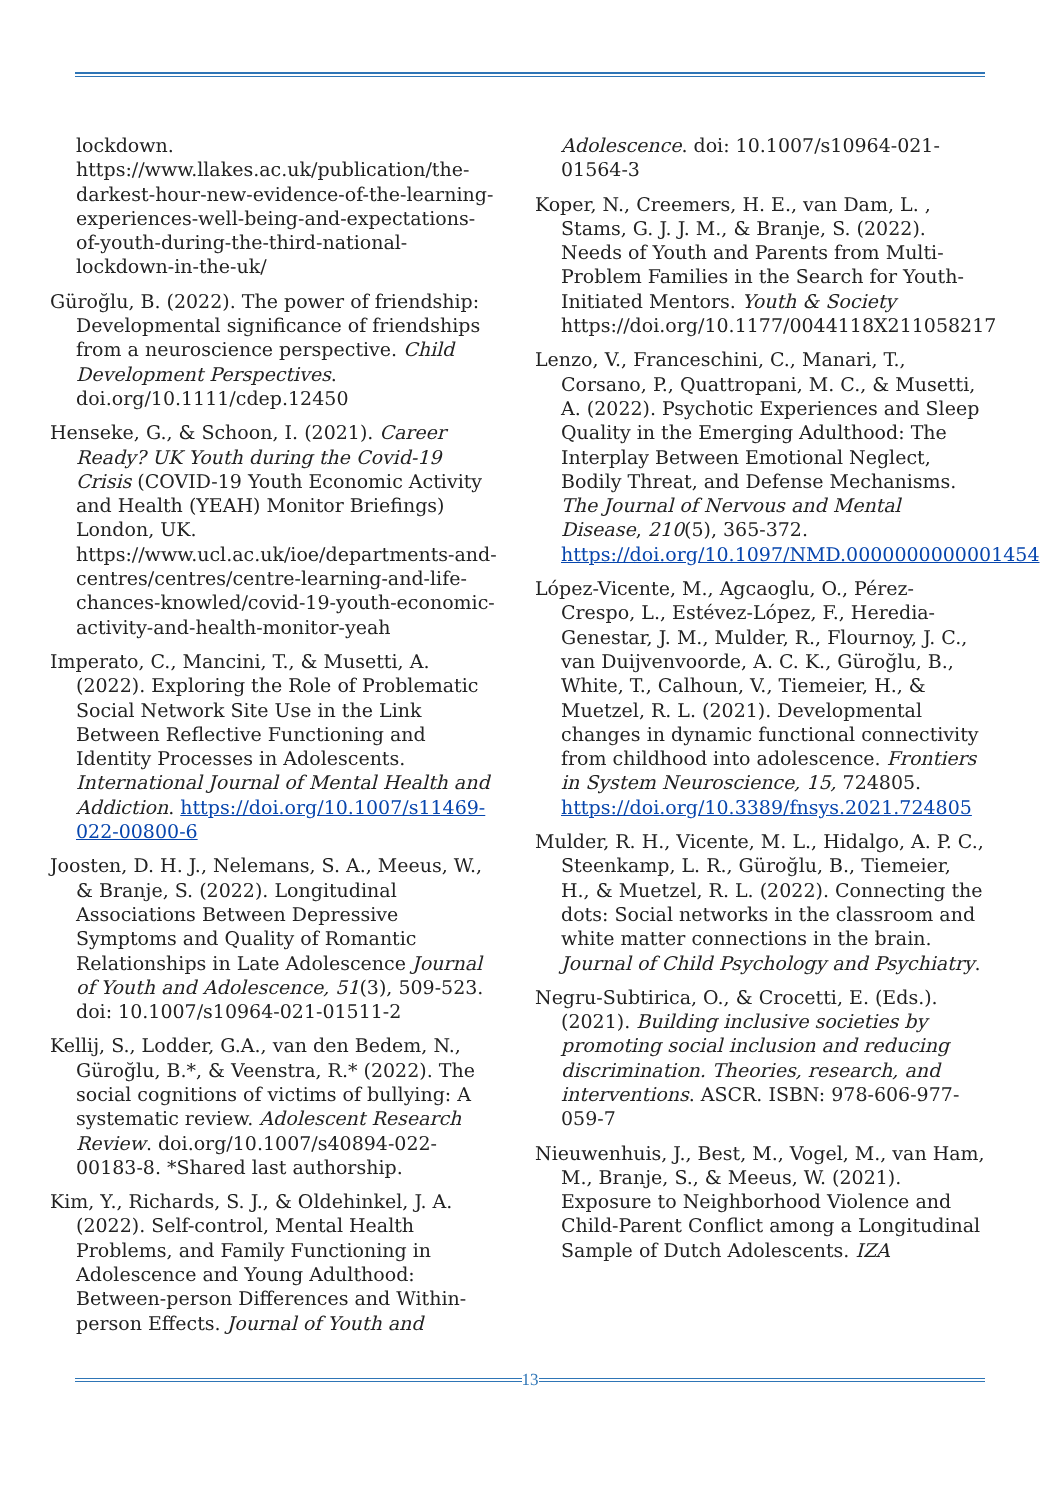lockdown. https://www.llakes.ac.uk/publication/the-darkest-hour-new-evidence-of-the-learning-experiences-well-being-and-expectations-of-youth-during-the-third-national-lockdown-in-the-uk/
Güroğlu, B. (2022). The power of friendship: Developmental significance of friendships from a neuroscience perspective. Child Development Perspectives. doi.org/10.1111/cdep.12450
Henseke, G., & Schoon, I. (2021). Career Ready? UK Youth during the Covid-19 Crisis (COVID-19 Youth Economic Activity and Health (YEAH) Monitor Briefings) London, UK. https://www.ucl.ac.uk/ioe/departments-and-centres/centres/centre-learning-and-life-chances-knowled/covid-19-youth-economic-activity-and-health-monitor-yeah
Imperato, C., Mancini, T., & Musetti, A. (2022). Exploring the Role of Problematic Social Network Site Use in the Link Between Reflective Functioning and Identity Processes in Adolescents. International Journal of Mental Health and Addiction. https://doi.org/10.1007/s11469-022-00800-6
Joosten, D. H. J., Nelemans, S. A., Meeus, W., & Branje, S. (2022). Longitudinal Associations Between Depressive Symptoms and Quality of Romantic Relationships in Late Adolescence Journal of Youth and Adolescence, 51(3), 509-523. doi: 10.1007/s10964-021-01511-2
Kellij, S., Lodder, G.A., van den Bedem, N., Güroğlu, B.*, & Veenstra, R.* (2022). The social cognitions of victims of bullying: A systematic review. Adolescent Research Review. doi.org/10.1007/s40894-022-00183-8. *Shared last authorship.
Kim, Y., Richards, S. J., & Oldehinkel, J. A. (2022). Self-control, Mental Health Problems, and Family Functioning in Adolescence and Young Adulthood: Between-person Differences and Within-person Effects. Journal of Youth and
Adolescence. doi: 10.1007/s10964-021-01564-3
Koper, N., Creemers, H. E., van Dam, L. , Stams, G. J. J. M., & Branje, S. (2022). Needs of Youth and Parents from Multi-Problem Families in the Search for Youth-Initiated Mentors. Youth & Society https://doi.org/10.1177/0044118X211058217
Lenzo, V., Franceschini, C., Manari, T., Corsano, P., Quattropani, M. C., & Musetti, A. (2022). Psychotic Experiences and Sleep Quality in the Emerging Adulthood: The Interplay Between Emotional Neglect, Bodily Threat, and Defense Mechanisms. The Journal of Nervous and Mental Disease, 210(5), 365-372. https://doi.org/10.1097/NMD.0000000000001454
López-Vicente, M., Agcaoglu, O., Pérez-Crespo, L., Estévez-López, F., Heredia-Genestar, J. M., Mulder, R., Flournoy, J. C., van Duijvenvoorde, A. C. K., Güroğlu, B., White, T., Calhoun, V., Tiemeier, H., & Muetzel, R. L. (2021). Developmental changes in dynamic functional connectivity from childhood into adolescence. Frontiers in System Neuroscience, 15, 724805. https://doi.org/10.3389/fnsys.2021.724805
Mulder, R. H., Vicente, M. L., Hidalgo, A. P. C., Steenkamp, L. R., Güroğlu, B., Tiemeier, H., & Muetzel, R. L. (2022). Connecting the dots: Social networks in the classroom and white matter connections in the brain. Journal of Child Psychology and Psychiatry.
Negru-Subtirica, O., & Crocetti, E. (Eds.). (2021). Building inclusive societies by promoting social inclusion and reducing discrimination. Theories, research, and interventions. ASCR. ISBN: 978-606-977-059-7
Nieuwenhuis, J., Best, M., Vogel, M., van Ham, M., Branje, S., & Meeus, W. (2021). Exposure to Neighborhood Violence and Child-Parent Conflict among a Longitudinal Sample of Dutch Adolescents. IZA
13